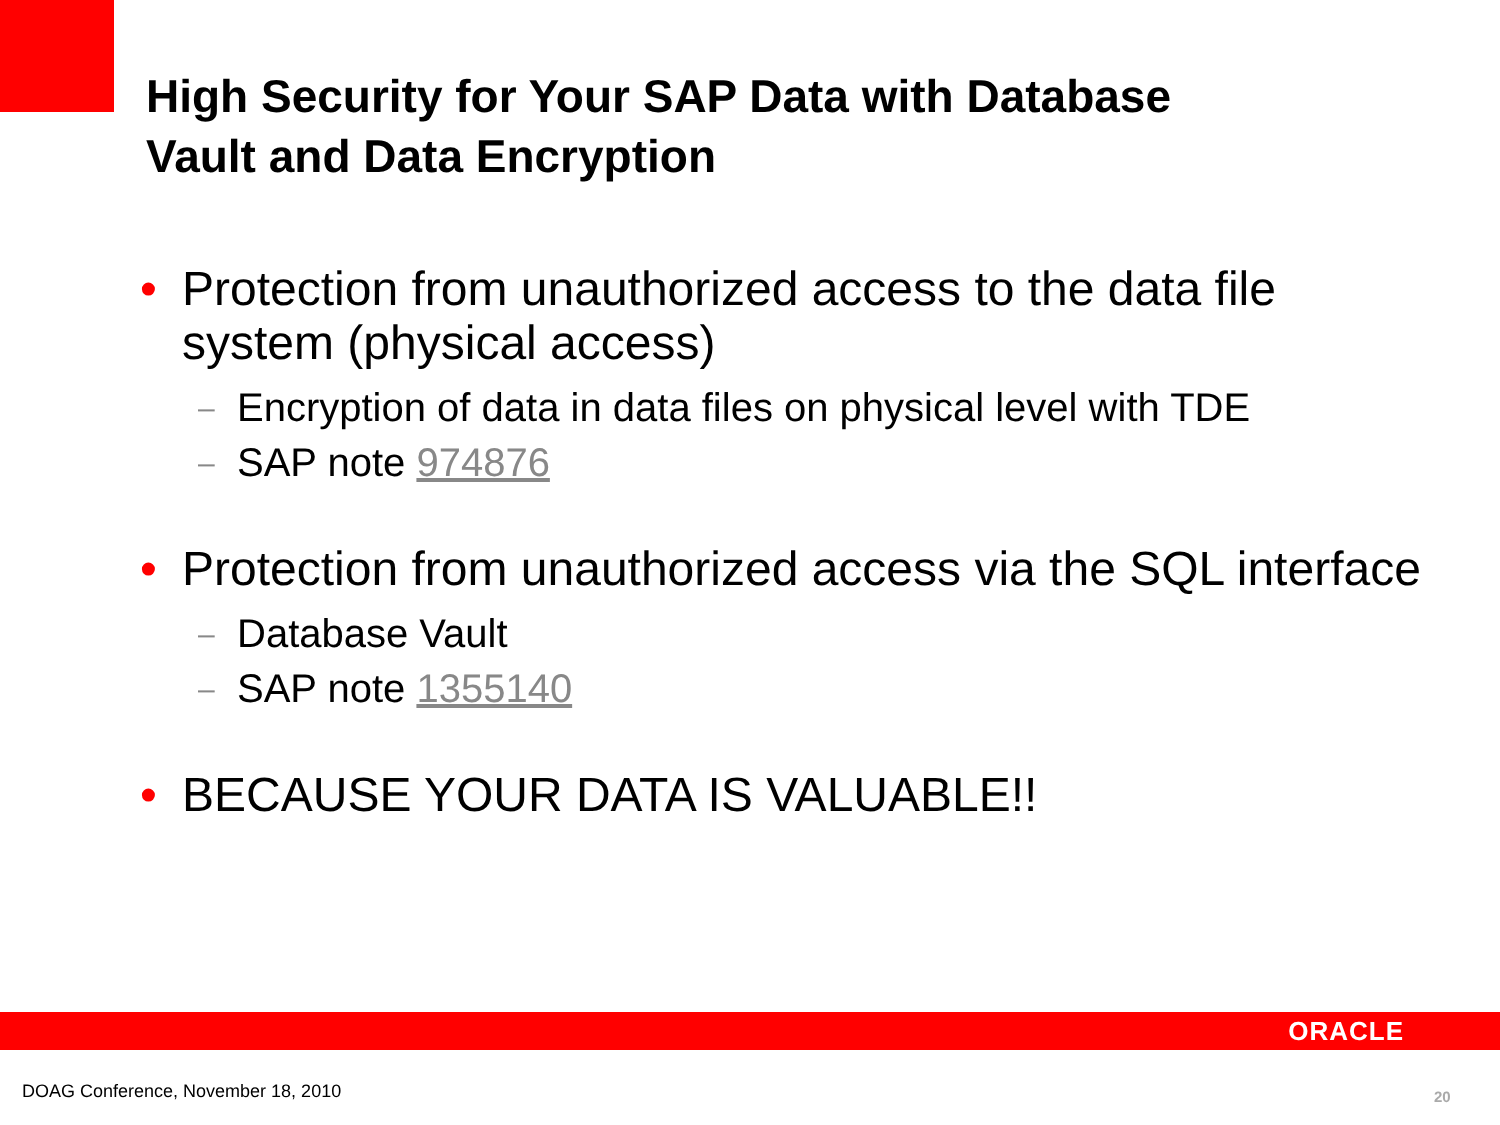High Security for Your SAP Data with Database
Vault and Data Encryption
• Protection from unauthorized access to the data file system (physical access)
– Encryption of data in data files on physical level with TDE
– SAP note 974876
• Protection from unauthorized access via the SQL interface
– Database Vault
– SAP note 1355140
• BECAUSE YOUR DATA IS VALUABLE!!
ORACLE
DOAG Conference, November 18, 2010
20